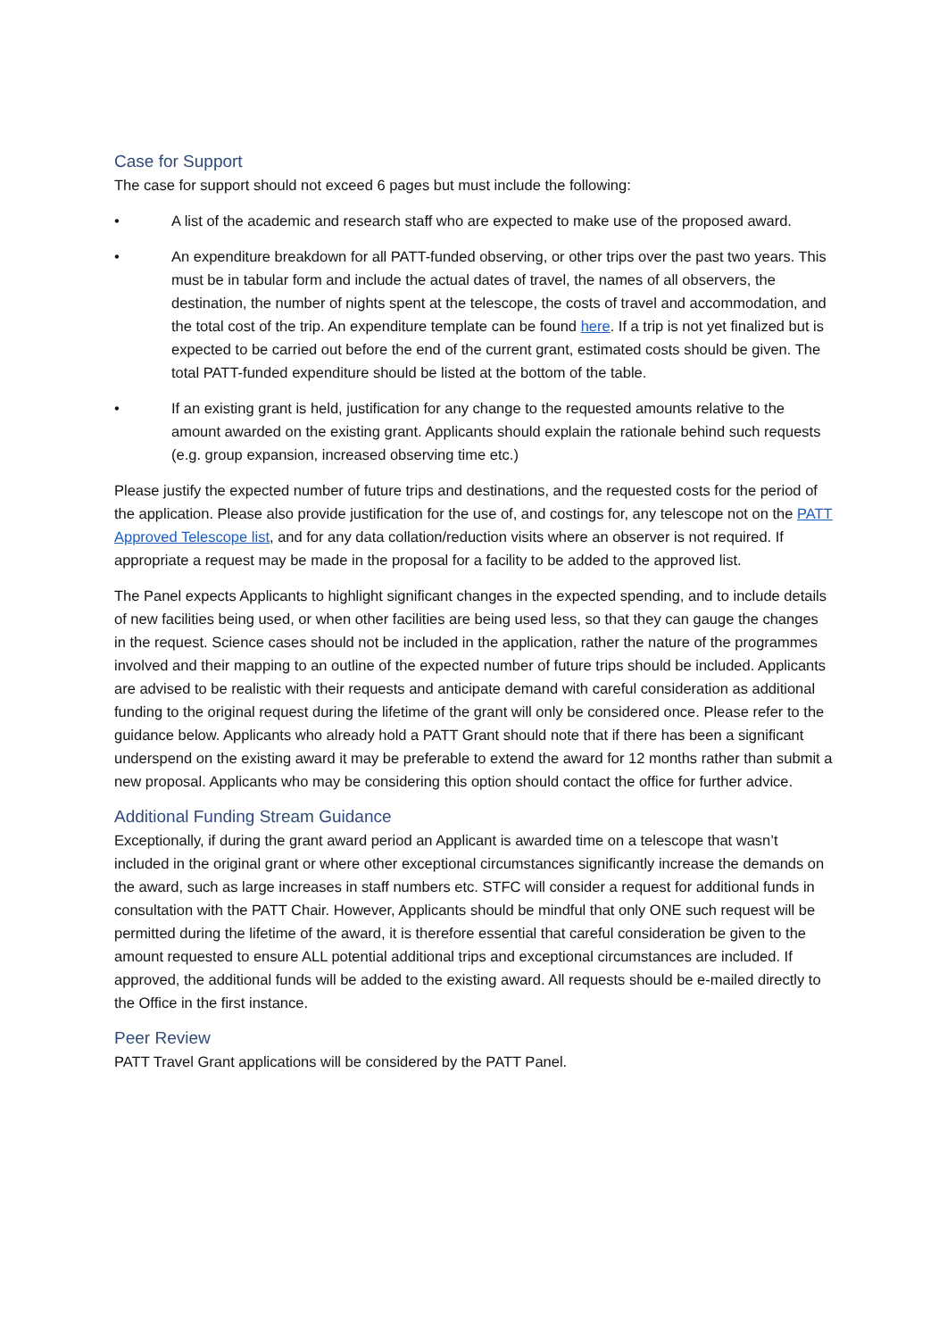Case for Support
The case for support should not exceed 6 pages but must include the following:
• A list of the academic and research staff who are expected to make use of the proposed award.
• An expenditure breakdown for all PATT-funded observing, or other trips over the past two years. This must be in tabular form and include the actual dates of travel, the names of all observers, the destination, the number of nights spent at the telescope, the costs of travel and accommodation, and the total cost of the trip. An expenditure template can be found here. If a trip is not yet finalized but is expected to be carried out before the end of the current grant, estimated costs should be given. The total PATT-funded expenditure should be listed at the bottom of the table.
• If an existing grant is held, justification for any change to the requested amounts relative to the amount awarded on the existing grant. Applicants should explain the rationale behind such requests (e.g. group expansion, increased observing time etc.)
Please justify the expected number of future trips and destinations, and the requested costs for the period of the application. Please also provide justification for the use of, and costings for, any telescope not on the PATT Approved Telescope list, and for any data collation/reduction visits where an observer is not required. If appropriate a request may be made in the proposal for a facility to be added to the approved list.
The Panel expects Applicants to highlight significant changes in the expected spending, and to include details of new facilities being used, or when other facilities are being used less, so that they can gauge the changes in the request. Science cases should not be included in the application, rather the nature of the programmes involved and their mapping to an outline of the expected number of future trips should be included. Applicants are advised to be realistic with their requests and anticipate demand with careful consideration as additional funding to the original request during the lifetime of the grant will only be considered once. Please refer to the guidance below. Applicants who already hold a PATT Grant should note that if there has been a significant underspend on the existing award it may be preferable to extend the award for 12 months rather than submit a new proposal. Applicants who may be considering this option should contact the office for further advice.
Additional Funding Stream Guidance
Exceptionally, if during the grant award period an Applicant is awarded time on a telescope that wasn’t included in the original grant or where other exceptional circumstances significantly increase the demands on the award, such as large increases in staff numbers etc. STFC will consider a request for additional funds in consultation with the PATT Chair. However, Applicants should be mindful that only ONE such request will be permitted during the lifetime of the award, it is therefore essential that careful consideration be given to the amount requested to ensure ALL potential additional trips and exceptional circumstances are included. If approved, the additional funds will be added to the existing award. All requests should be e-mailed directly to the Office in the first instance.
Peer Review
PATT Travel Grant applications will be considered by the PATT Panel.